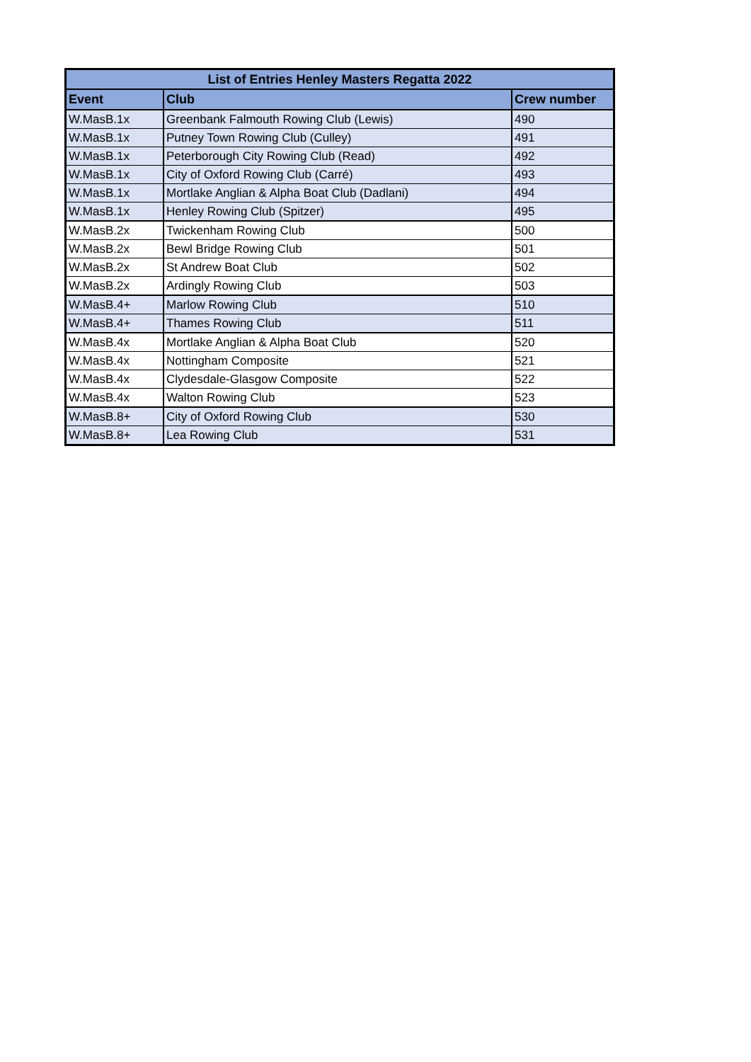| List of Entries Henley Masters Regatta 2022 | | |
| --- | --- | --- |
| Event | Club | Crew number |
| W.MasB.1x | Greenbank Falmouth Rowing Club (Lewis) | 490 |
| W.MasB.1x | Putney Town Rowing Club (Culley) | 491 |
| W.MasB.1x | Peterborough City Rowing Club (Read) | 492 |
| W.MasB.1x | City of Oxford Rowing Club (Carré) | 493 |
| W.MasB.1x | Mortlake Anglian & Alpha Boat Club (Dadlani) | 494 |
| W.MasB.1x | Henley Rowing Club (Spitzer) | 495 |
| W.MasB.2x | Twickenham Rowing Club | 500 |
| W.MasB.2x | Bewl Bridge Rowing Club | 501 |
| W.MasB.2x | St Andrew Boat Club | 502 |
| W.MasB.2x | Ardingly Rowing Club | 503 |
| W.MasB.4+ | Marlow Rowing Club | 510 |
| W.MasB.4+ | Thames Rowing Club | 511 |
| W.MasB.4x | Mortlake Anglian & Alpha Boat Club | 520 |
| W.MasB.4x | Nottingham Composite | 521 |
| W.MasB.4x | Clydesdale-Glasgow Composite | 522 |
| W.MasB.4x | Walton Rowing Club | 523 |
| W.MasB.8+ | City of Oxford Rowing Club | 530 |
| W.MasB.8+ | Lea Rowing Club | 531 |